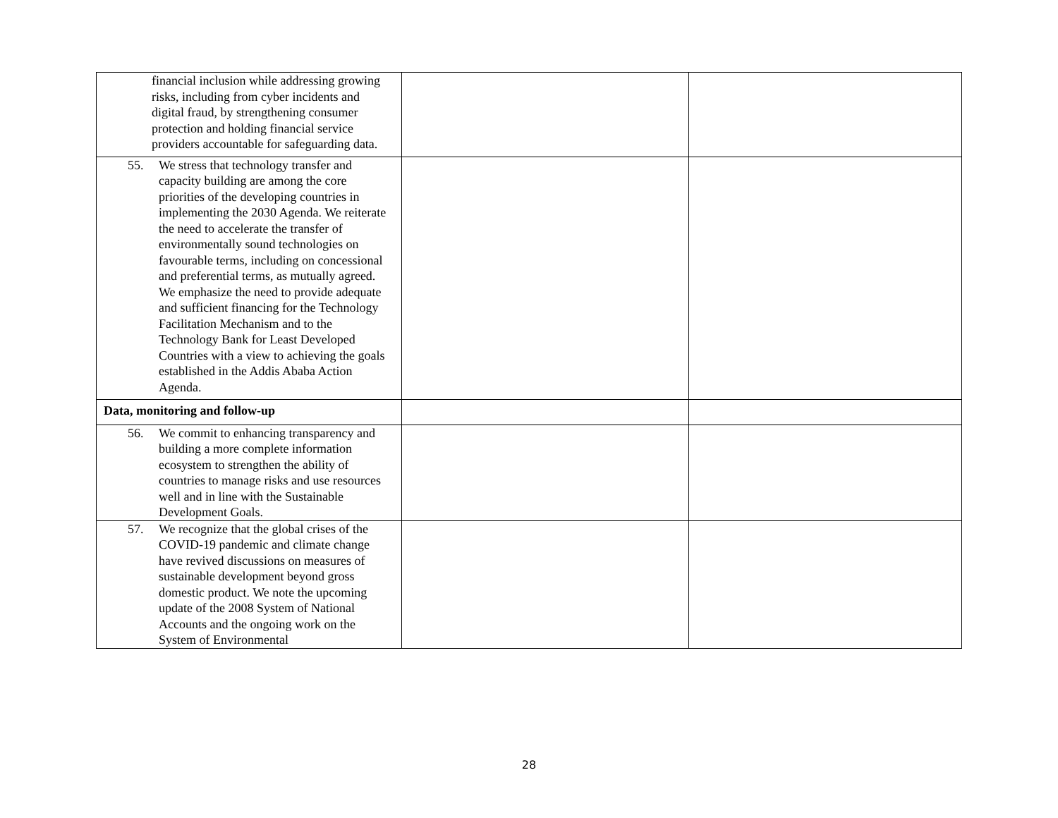| financial inclusion while addressing growing risks, including from cyber incidents and digital fraud, by strengthening consumer protection and holding financial service providers accountable for safeguarding data. | | |
| 55. We stress that technology transfer and capacity building are among the core priorities of the developing countries in implementing the 2030 Agenda. We reiterate the need to accelerate the transfer of environmentally sound technologies on favourable terms, including on concessional and preferential terms, as mutually agreed. We emphasize the need to provide adequate and sufficient financing for the Technology Facilitation Mechanism and to the Technology Bank for Least Developed Countries with a view to achieving the goals established in the Addis Ababa Action Agenda. | | |
| Data, monitoring and follow-up | | |
| 56. We commit to enhancing transparency and building a more complete information ecosystem to strengthen the ability of countries to manage risks and use resources well and in line with the Sustainable Development Goals. | | |
| 57. We recognize that the global crises of the COVID-19 pandemic and climate change have revived discussions on measures of sustainable development beyond gross domestic product. We note the upcoming update of the 2008 System of National Accounts and the ongoing work on the System of Environmental | | |
28